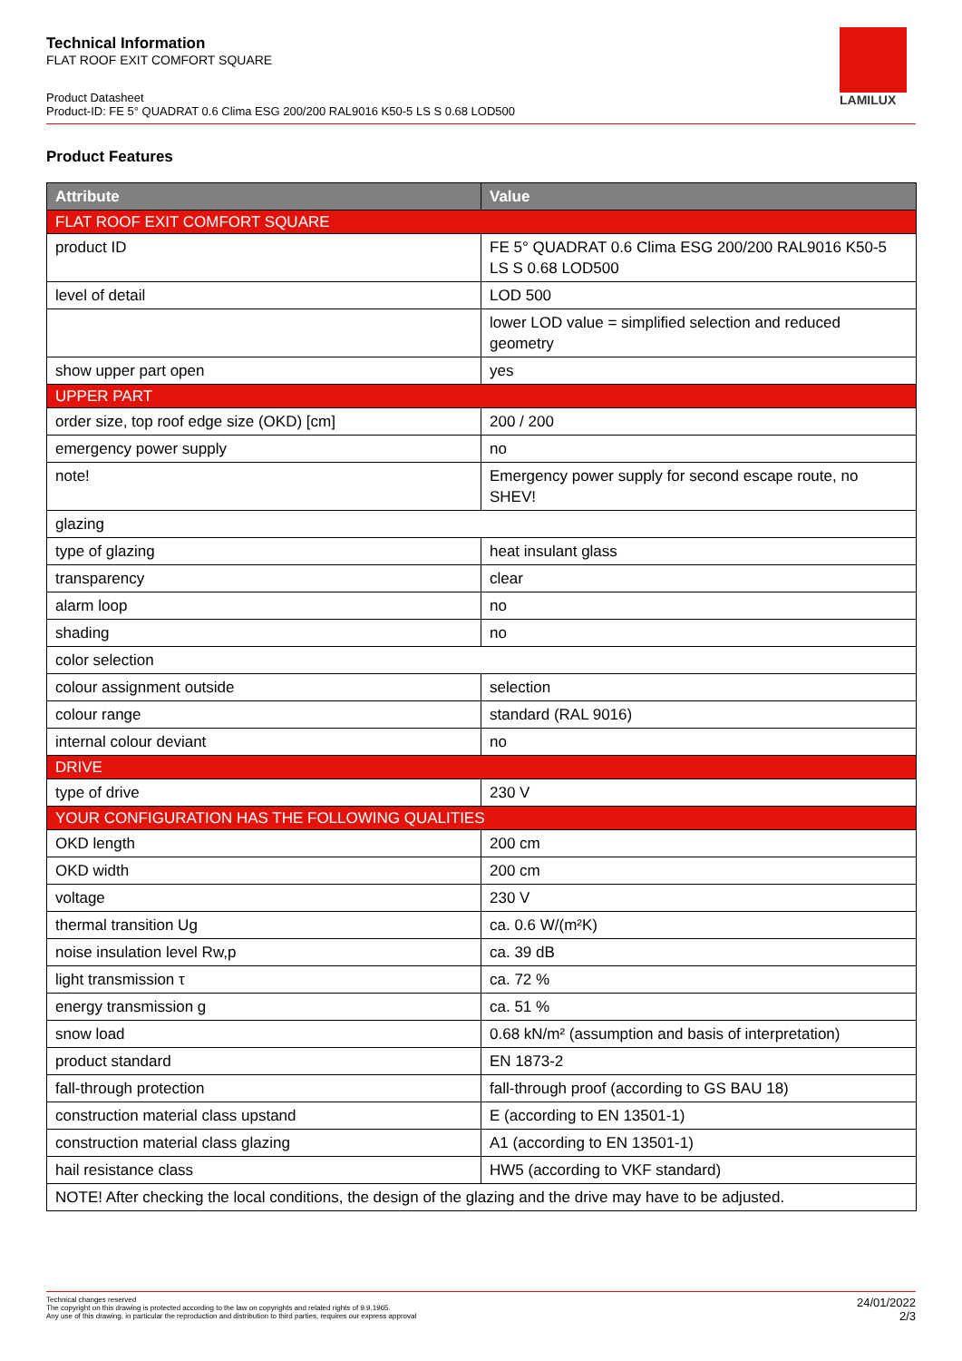Technical Information
FLAT ROOF EXIT COMFORT SQUARE
Product Datasheet
Product-ID: FE 5° QUADRAT 0.6 Clima ESG 200/200 RAL9016 K50-5 LS S 0.68 LOD500
LAMILUX
Product Features
| Attribute | Value |
| --- | --- |
| FLAT ROOF EXIT COMFORT SQUARE | |
| product ID | FE 5° QUADRAT 0.6 Clima ESG 200/200 RAL9016 K50-5 LS S 0.68 LOD500 |
| level of detail | LOD 500 |
| | lower LOD value = simplified selection and reduced geometry |
| show upper part open | yes |
| UPPER PART | |
| order size, top roof edge size (OKD) [cm] | 200 / 200 |
| emergency power supply | no |
| note! | Emergency power supply for second escape route, no SHEV! |
| glazing | |
| type of glazing | heat insulant glass |
| transparency | clear |
| alarm loop | no |
| shading | no |
| color selection | |
| colour assignment outside | selection |
| colour range | standard (RAL 9016) |
| internal colour deviant | no |
| DRIVE | |
| type of drive | 230 V |
| YOUR CONFIGURATION HAS THE FOLLOWING QUALITIES | |
| OKD length | 200 cm |
| OKD width | 200 cm |
| voltage | 230 V |
| thermal transition Ug | ca. 0.6 W/(m²K) |
| noise insulation level Rw,p | ca. 39 dB |
| light transmission τ | ca. 72 % |
| energy transmission g | ca. 51 % |
| snow load | 0.68 kN/m² (assumption and basis of interpretation) |
| product standard | EN 1873-2 |
| fall-through protection | fall-through proof (according to GS BAU 18) |
| construction material class upstand | E (according to EN 13501-1) |
| construction material class glazing | A1 (according to EN 13501-1) |
| hail resistance class | HW5 (according to VKF standard) |
| NOTE! After checking the local conditions, the design of the glazing and the drive may have to be adjusted. | |
Technical changes reserved
The copyright on this drawing is protected according to the law on copyrights and related rights of 9.9.1965.
Any use of this drawing, in particular the reproduction and distribution to third parties, requires our express approval
24/01/2022
2/3